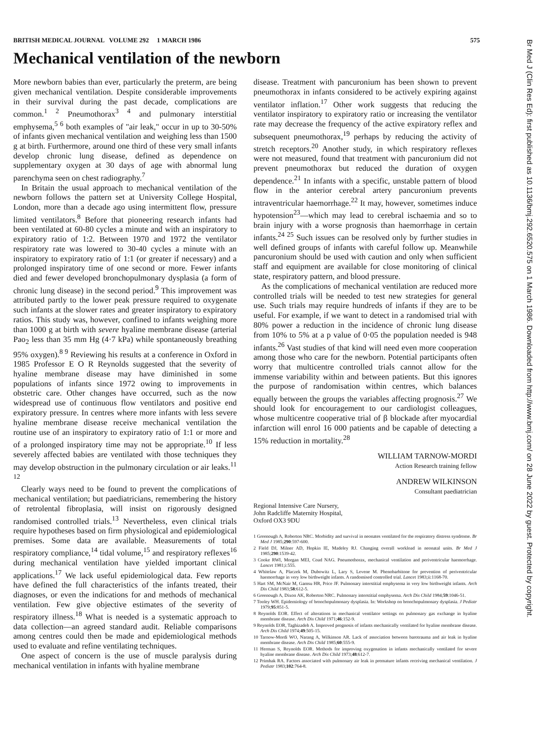BRITISH MEDICAL JOURNAL VOLUME 292 1 MARCH 1986 575
Mechanical ventilation of the newborn
More newborn babies than ever, particularly the preterm, are being given mechanical ventilation. Despite considerable improvements in their survival during the past decade, complications are common.<sup>1 2</sup> Pneumothorax<sup>3 4</sup> and pulmonary interstitial emphysema,<sup>5 6</sup> both examples of "air leak," occur in up to 30-50% of infants given mechanical ventilation and weighing less than 1500 g at birth. Furthermore, around one third of these very small infants develop chronic lung disease, defined as dependence on supplementary oxygen at 30 days of age with abnormal lung parenchyma seen on chest radiography.<sup>7</sup>
In Britain the usual approach to mechanical ventilation of the newborn follows the pattern set at University College Hospital, London, more than a decade ago using intermittent flow, pressure limited ventilators.<sup>8</sup> Before that pioneering research infants had been ventilated at 60-80 cycles a minute and with an inspiratory to expiratory ratio of 1:2. Between 1970 and 1972 the ventilator respiratory rate was lowered to 30-40 cycles a minute with an inspiratory to expiratory ratio of 1:1 (or greater if necessary) and a prolonged inspiratory time of one second or more. Fewer infants died and fewer developed bronchopulmonary dysplasia (a form of chronic lung disease) in the second period.<sup>9</sup> This improvement was attributed partly to the lower peak pressure required to oxygenate such infants at the slower rates and greater inspiratory to expiratory ratios. This study was, however, confined to infants weighing more than 1000 g at birth with severe hyaline membrane disease (arterial Pao<sub>2</sub> less than 35 mm Hg (4·7 kPa) while spontaneously breathing 95% oxygen).<sup>8 9</sup> Reviewing his results at a conference in Oxford in 1985 Professor E O R Reynolds suggested that the severity of hyaline membrane disease may have diminished in some populations of infants since 1972 owing to improvements in obstetric care. Other changes have occurred, such as the now widespread use of continuous flow ventilators and positive end expiratory pressure. In centres where more infants with less severe hyaline membrane disease receive mechanical ventilation the routine use of an inspiratory to expiratory ratio of 1:1 or more and of a prolonged inspiratory time may not be appropriate.<sup>10</sup> If less severely affected babies are ventilated with those techniques they may develop obstruction in the pulmonary circulation or air leaks.<sup>11 12</sup>
Clearly ways need to be found to prevent the complications of mechanical ventilation; but paediatricians, remembering the history of retrolental fibroplasia, will insist on rigorously designed randomised controlled trials.<sup>13</sup> Nevertheless, even clinical trials require hypotheses based on firm physiological and epidemiological premises. Some data are available. Measurements of total respiratory compliance,<sup>14</sup> tidal volume,<sup>15</sup> and respiratory reflexes<sup>16</sup> during mechanical ventilation have yielded important clinical applications.<sup>17</sup> We lack useful epidemiological data. Few reports have defined the full characteristics of the infants treated, their diagnoses, or even the indications for and methods of mechanical ventilation. Few give objective estimates of the severity of respiratory illness.<sup>18</sup> What is needed is a systematic approach to data collection—an agreed standard audit. Reliable comparisons among centres could then be made and epidemiological methods used to evaluate and refine ventilating techniques.
One aspect of concern is the use of muscle paralysis during mechanical ventilation in infants with hyaline membrane
disease. Treatment with pancuronium has been shown to prevent pneumothorax in infants considered to be actively expiring against ventilator inflation.<sup>17</sup> Other work suggests that reducing the ventilator inspiratory to expiratory ratio or increasing the ventilator rate may decrease the frequency of the active expiratory reflex and subsequent pneumothorax,<sup>19</sup> perhaps by reducing the activity of stretch receptors.<sup>20</sup> Another study, in which respiratory reflexes were not measured, found that treatment with pancuronium did not prevent pneumothorax but reduced the duration of oxygen dependence.<sup>21</sup> In infants with a specific, unstable pattern of blood flow in the anterior cerebral artery pancuronium prevents intraventricular haemorrhage.<sup>22</sup> It may, however, sometimes induce hypotension<sup>23</sup>—which may lead to cerebral ischaemia and so to brain injury with a worse prognosis than haemorrhage in certain infants.<sup>24 25</sup> Such issues can be resolved only by further studies in well defined groups of infants with careful follow up. Meanwhile pancuronium should be used with caution and only when sufficient staff and equipment are available for close monitoring of clinical state, respiratory pattern, and blood pressure.
As the complications of mechanical ventilation are reduced more controlled trials will be needed to test new strategies for general use. Such trials may require hundreds of infants if they are to be useful. For example, if we want to detect in a randomised trial with 80% power a reduction in the incidence of chronic lung disease from 10% to 5% at a p value of 0·05 the population needed is 948 infants.<sup>26</sup> Vast studies of that kind will need even more cooperation among those who care for the newborn. Potential participants often worry that multicentre controlled trials cannot allow for the immense variability within and between patients. But this ignores the purpose of randomisation within centres, which balances equally between the groups the variables affecting prognosis.<sup>27</sup> We should look for encouragement to our cardiologist colleagues, whose multicentre cooperative trial of β blockade after myocardial infarction will enrol 16 000 patients and be capable of detecting a 15% reduction in mortality.<sup>28</sup>
WILLIAM TARNOW-MORDI
Action Research training fellow
ANDREW WILKINSON
Consultant paediatrician
Regional Intensive Care Nursery,
John Radcliffe Maternity Hospital,
Oxford OX3 9DU
1 Greenough A, Roberton NRC. Morbidity and survival in neonates ventilated for the respiratory distress syndrome. Br Med J 1985;290:597-600.
2 Field DJ, Milner AD, Hopkin IE, Madeley RJ. Changing overall workload in neonatal units. Br Med J 1985;290:1539-42.
3 Cooke RWI, Morgan MEI, Coad NAG. Pneumothorax, mechanical ventilation and periventricular haemorrhage. Lancet 1981;i:555.
4 Whitelaw A, Placzek M, Dubowitz L, Lary S, Levene M. Phenobarbitone for prevention of periventricular haemorrhage in very low birthweight infants. A randomised controlled trial. Lancet 1983;ii:1168-70.
5 Hart SM, McNair M, Gamsu HR, Price JF. Pulmonary interstitial emphysema in very low birthweight infants. Arch Dis Child 1983;58:612-5.
6 Greenough A, Dixon AK, Roberton NRC. Pulmonary interstitial emphysema. Arch Dis Child 1984;59:1046-51.
7 Tooley WH. Epidemiology of bronchopulmonary dysplasia. In: Workshop on bronchopulmonary dysplasia. J Pediatr 1979;95:851-5.
8 Reynolds EOR. Effect of alterations in mechanical ventilator settings on pulmonary gas exchange in hyaline membrane disease. Arch Dis Child 1971;46:152-9.
9 Reynolds EOR, Taghizadeh A. Improved prognosis of infants mechanically ventilated for hyaline membrane disease. Arch Dis Child 1974;49:505-15.
10 Tarnow-Mordi WO, Narang A, Wilkinson AR. Lack of association between barotrauma and air leak in hyaline membrane disease. Arch Dis Child 1985;60:555-9.
11 Herman S, Reynolds EOR. Methods for improving oxygenation in infants mechanically ventilated for severe hyaline membrane disease. Arch Dis Child 1973;48:612-7.
12 Primhak RA. Factors associated with pulmonary air leak in premature infants receiving mechanical ventilation. J Pediatr 1983;102:764-8.
Br Med J (Clin Res Ed): first published as 10.1136/bmj.292.6520.575 on 1 March 1986. Downloaded from http://www.bmj.com/ on 28 June 2022 by guest. Protected by copyright.